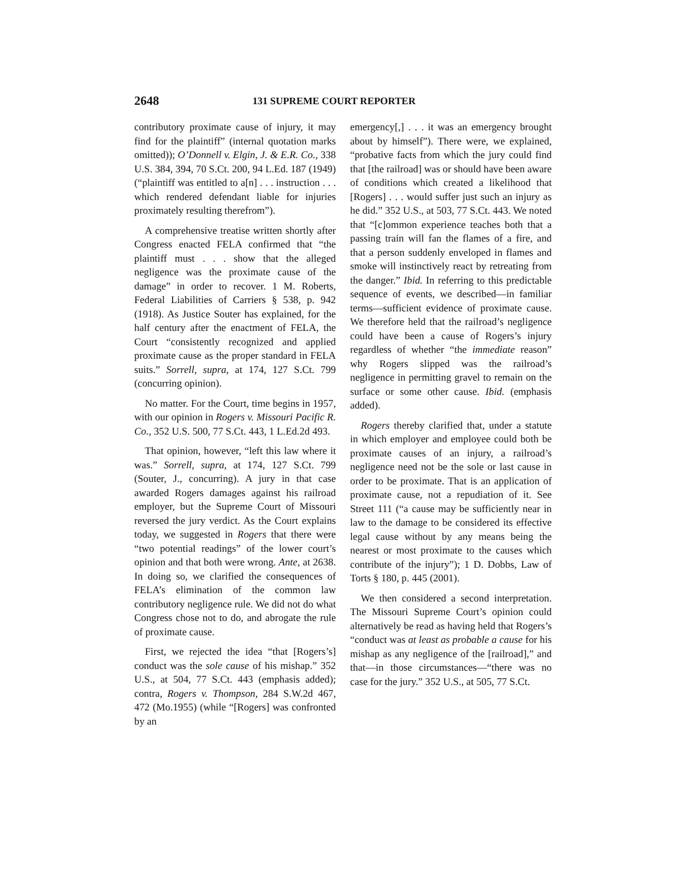2648 131 SUPREME COURT REPORTER
contributory proximate cause of injury, it may find for the plaintiff” (internal quotation marks omitted)); O’Donnell v. Elgin, J. & E.R. Co., 338 U.S. 384, 394, 70 S.Ct. 200, 94 L.Ed. 187 (1949) (“plaintiff was entitled to a[n] . . . instruction . . . which rendered defendant liable for injuries proximately resulting therefrom”).
A comprehensive treatise written shortly after Congress enacted FELA confirmed that “the plaintiff must . . . show that the alleged negligence was the proximate cause of the damage” in order to recover. 1 M. Roberts, Federal Liabilities of Carriers § 538, p. 942 (1918). As Justice Souter has explained, for the half century after the enactment of FELA, the Court “consistently recognized and applied proximate cause as the proper standard in FELA suits.” Sorrell, supra, at 174, 127 S.Ct. 799 (concurring opinion).
No matter. For the Court, time begins in 1957, with our opinion in Rogers v. Missouri Pacific R. Co., 352 U.S. 500, 77 S.Ct. 443, 1 L.Ed.2d 493.
That opinion, however, “left this law where it was.” Sorrell, supra, at 174, 127 S.Ct. 799 (Souter, J., concurring). A jury in that case awarded Rogers damages against his railroad employer, but the Supreme Court of Missouri reversed the jury verdict. As the Court explains today, we suggested in Rogers that there were “two potential readings” of the lower court’s opinion and that both were wrong. Ante, at 2638. In doing so, we clarified the consequences of FELA’s elimination of the common law contributory negligence rule. We did not do what Congress chose not to do, and abrogate the rule of proximate cause.
First, we rejected the idea “that [Rogers’s] conduct was the sole cause of his mishap.” 352 U.S., at 504, 77 S.Ct. 443 (emphasis added); contra, Rogers v. Thompson, 284 S.W.2d 467, 472 (Mo.1955) (while “[Rogers] was confronted by an
emergency[,] . . . it was an emergency brought about by himself”). There were, we explained, “probative facts from which the jury could find that [the railroad] was or should have been aware of conditions which created a likelihood that [Rogers] . . . would suffer just such an injury as he did.” 352 U.S., at 503, 77 S.Ct. 443. We noted that “[c]ommon experience teaches both that a passing train will fan the flames of a fire, and that a person suddenly enveloped in flames and smoke will instinctively react by retreating from the danger.” Ibid. In referring to this predictable sequence of events, we described—in familiar terms—sufficient evidence of proximate cause. We therefore held that the railroad’s negligence could have been a cause of Rogers’s injury regardless of whether “the immediate reason” why Rogers slipped was the railroad’s negligence in permitting gravel to remain on the surface or some other cause. Ibid. (emphasis added).
Rogers thereby clarified that, under a statute in which employer and employee could both be proximate causes of an injury, a railroad’s negligence need not be the sole or last cause in order to be proximate. That is an application of proximate cause, not a repudiation of it. See Street 111 (“a cause may be sufficiently near in law to the damage to be considered its effective legal cause without by any means being the nearest or most proximate to the causes which contribute of the injury”); 1 D. Dobbs, Law of Torts § 180, p. 445 (2001).
We then considered a second interpretation. The Missouri Supreme Court’s opinion could alternatively be read as having held that Rogers’s “conduct was at least as probable a cause for his mishap as any negligence of the [railroad],” and that—in those circumstances—“there was no case for the jury.” 352 U.S., at 505, 77 S.Ct.